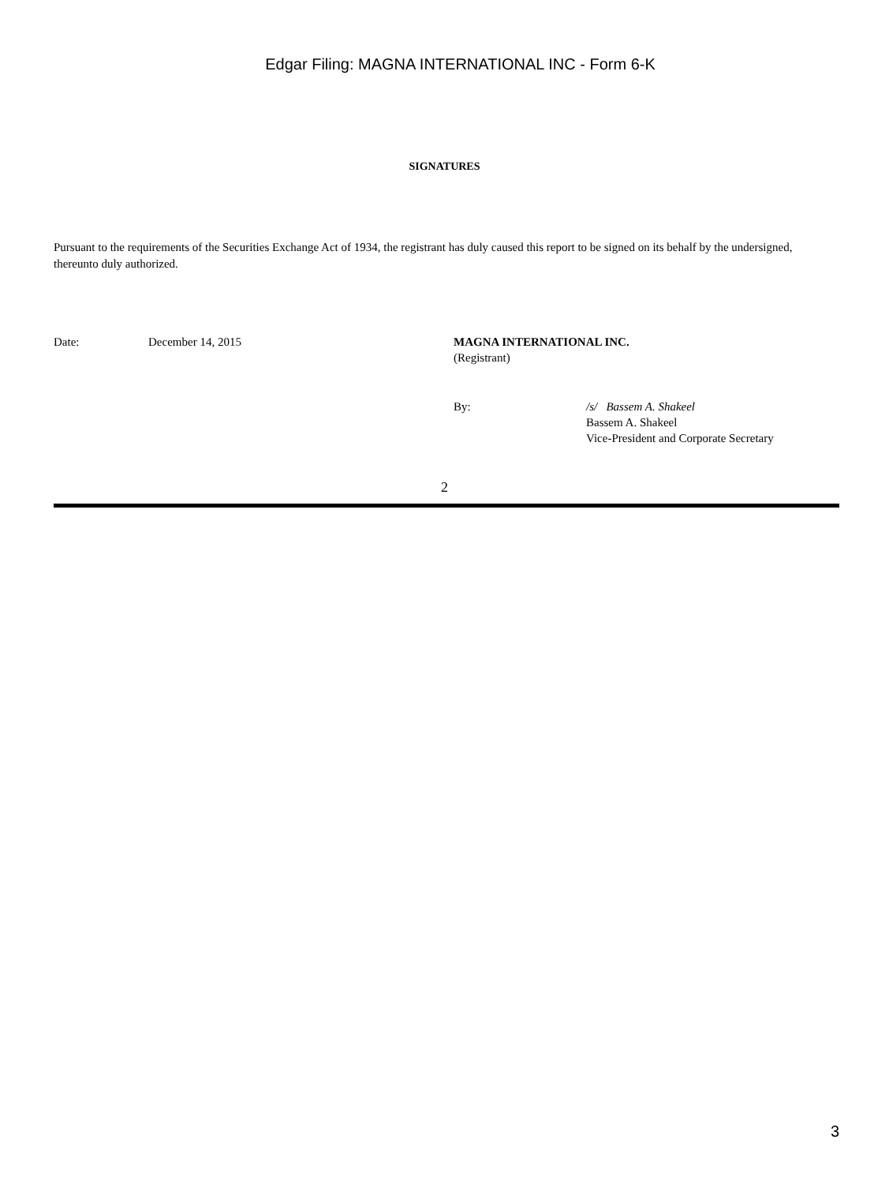Edgar Filing: MAGNA INTERNATIONAL INC - Form 6-K
SIGNATURES
Pursuant to the requirements of the Securities Exchange Act of 1934, the registrant has duly caused this report to be signed on its behalf by the undersigned, thereunto duly authorized.
| Date: | December 14, 2015 | MAGNA INTERNATIONAL INC. (Registrant) | |
| | | By: | /s/ Bassem A. Shakeel Bassem A. Shakeel Vice-President and Corporate Secretary |
2
3